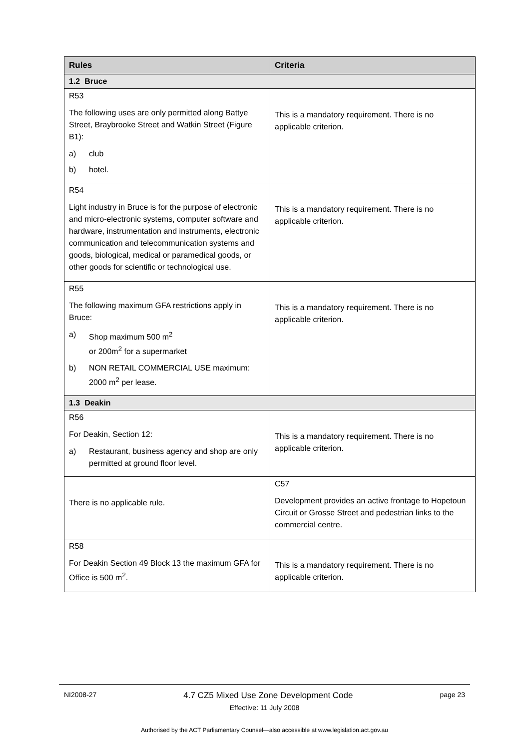| Rules | Criteria |
| --- | --- |
| 1.2 Bruce | |
| R53 The following uses are only permitted along Battye Street, Braybrooke Street and Watkin Street (Figure B1): a) club b) hotel. | This is a mandatory requirement. There is no applicable criterion. |
| R54 Light industry in Bruce is for the purpose of electronic and micro-electronic systems, computer software and hardware, instrumentation and instruments, electronic communication and telecommunication systems and goods, biological, medical or paramedical goods, or other goods for scientific or technological use. | This is a mandatory requirement. There is no applicable criterion. |
| R55 The following maximum GFA restrictions apply in Bruce: a) Shop maximum 500 m<sup>2</sup> or 200m<sup>2</sup> for a supermarket b) NON RETAIL COMMERCIAL USE maximum: 2000 m<sup>2</sup> per lease. | This is a mandatory requirement. There is no applicable criterion. |
| 1.3 Deakin | |
| R56 For Deakin, Section 12: a) Restaurant, business agency and shop are only permitted at ground floor level. | This is a mandatory requirement. There is no applicable criterion. |
| There is no applicable rule. | C57 Development provides an active frontage to Hopetoun Circuit or Grosse Street and pedestrian links to the commercial centre. |
| R58 For Deakin Section 49 Block 13 the maximum GFA for Office is 500 m<sup>2</sup>. | This is a mandatory requirement. There is no applicable criterion. |
NI2008-27 4.7 CZ5 Mixed Use Zone Development Code page 23
Effective: 11 July 2008
Authorised by the ACT Parliamentary Counsel—also accessible at www.legislation.act.gov.au